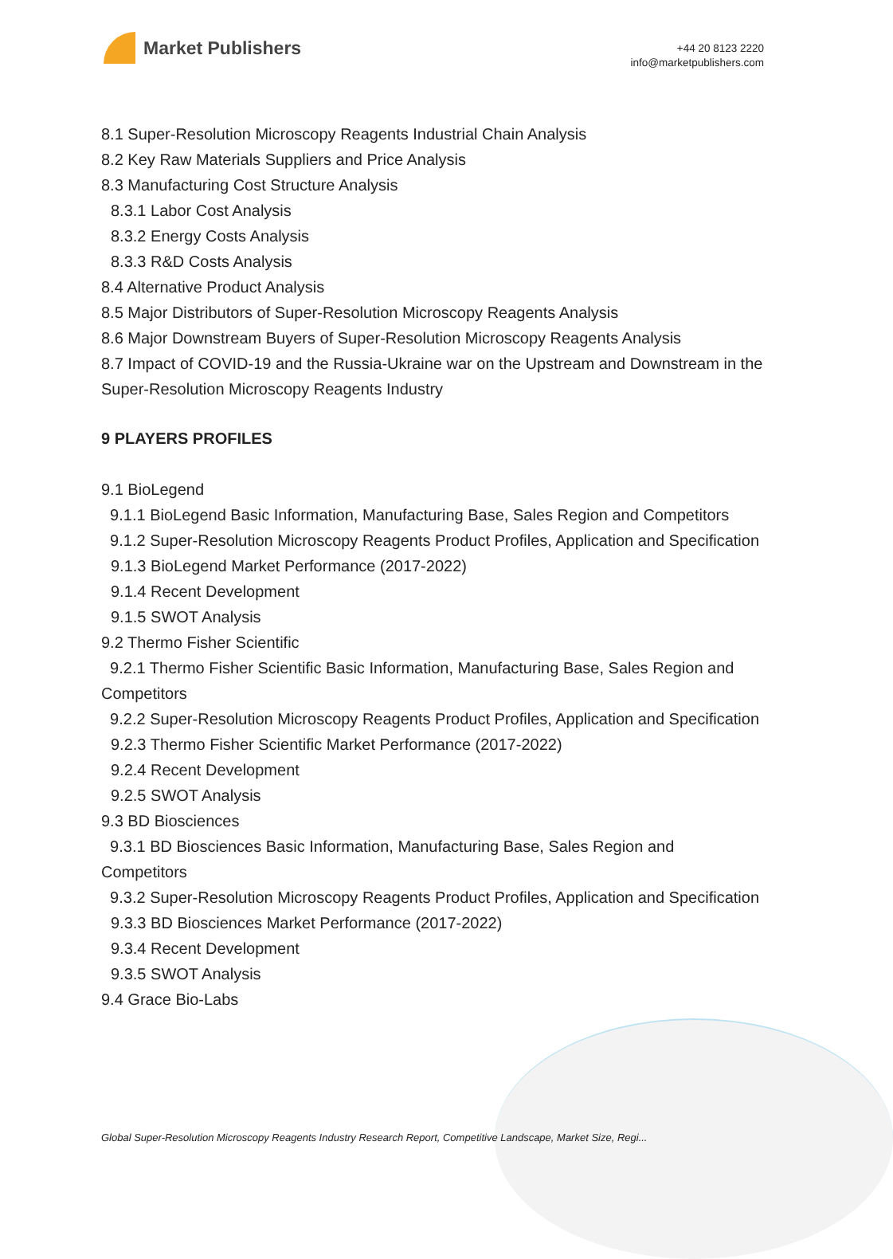Market Publishers
+44 20 8123 2220
info@marketpublishers.com
8.1 Super-Resolution Microscopy Reagents Industrial Chain Analysis
8.2 Key Raw Materials Suppliers and Price Analysis
8.3 Manufacturing Cost Structure Analysis
8.3.1 Labor Cost Analysis
8.3.2 Energy Costs Analysis
8.3.3 R&D Costs Analysis
8.4 Alternative Product Analysis
8.5 Major Distributors of Super-Resolution Microscopy Reagents Analysis
8.6 Major Downstream Buyers of Super-Resolution Microscopy Reagents Analysis
8.7 Impact of COVID-19 and the Russia-Ukraine war on the Upstream and Downstream in the Super-Resolution Microscopy Reagents Industry
9 PLAYERS PROFILES
9.1 BioLegend
9.1.1 BioLegend Basic Information, Manufacturing Base, Sales Region and Competitors
9.1.2 Super-Resolution Microscopy Reagents Product Profiles, Application and Specification
9.1.3 BioLegend Market Performance (2017-2022)
9.1.4 Recent Development
9.1.5 SWOT Analysis
9.2 Thermo Fisher Scientific
9.2.1 Thermo Fisher Scientific Basic Information, Manufacturing Base, Sales Region and Competitors
9.2.2 Super-Resolution Microscopy Reagents Product Profiles, Application and Specification
9.2.3 Thermo Fisher Scientific Market Performance (2017-2022)
9.2.4 Recent Development
9.2.5 SWOT Analysis
9.3 BD Biosciences
9.3.1 BD Biosciences Basic Information, Manufacturing Base, Sales Region and Competitors
9.3.2 Super-Resolution Microscopy Reagents Product Profiles, Application and Specification
9.3.3 BD Biosciences Market Performance (2017-2022)
9.3.4 Recent Development
9.3.5 SWOT Analysis
9.4 Grace Bio-Labs
Global Super-Resolution Microscopy Reagents Industry Research Report, Competitive Landscape, Market Size, Regi...